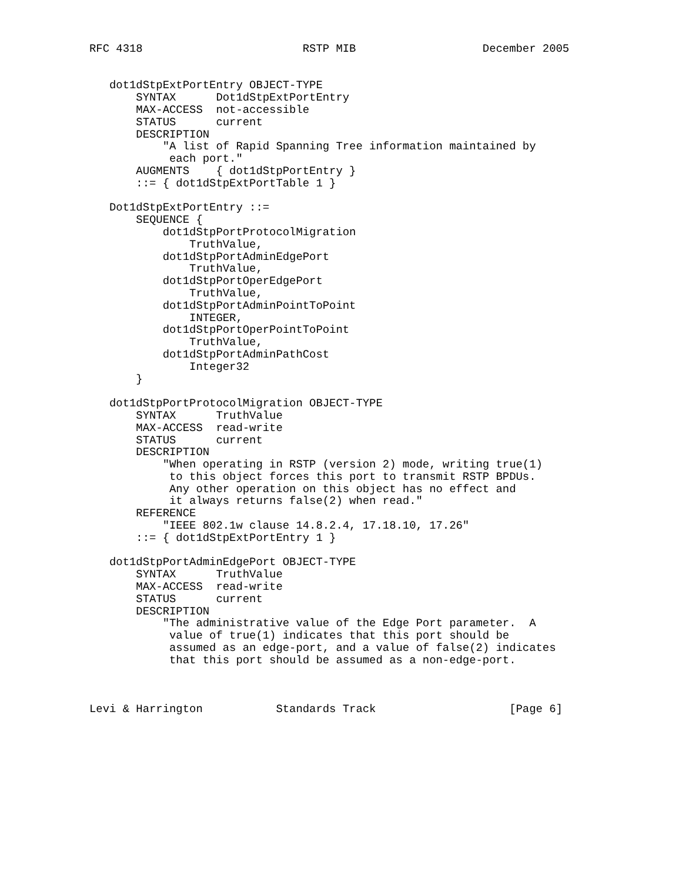RFC 4318                        RSTP MIB                   December 2005


   dot1dStpExtPortEntry OBJECT-TYPE
       SYNTAX      Dot1dStpExtPortEntry
       MAX-ACCESS  not-accessible
       STATUS      current
       DESCRIPTION
           "A list of Rapid Spanning Tree information maintained by
            each port."
       AUGMENTS    { dot1dStpPortEntry }
       ::= { dot1dStpExtPortTable 1 }

   Dot1dStpExtPortEntry ::=
       SEQUENCE {
           dot1dStpPortProtocolMigration
               TruthValue,
           dot1dStpPortAdminEdgePort
               TruthValue,
           dot1dStpPortOperEdgePort
               TruthValue,
           dot1dStpPortAdminPointToPoint
               INTEGER,
           dot1dStpPortOperPointToPoint
               TruthValue,
           dot1dStpPortAdminPathCost
               Integer32
       }

   dot1dStpPortProtocolMigration OBJECT-TYPE
       SYNTAX      TruthValue
       MAX-ACCESS  read-write
       STATUS      current
       DESCRIPTION
           "When operating in RSTP (version 2) mode, writing true(1)
            to this object forces this port to transmit RSTP BPDUs.
            Any other operation on this object has no effect and
            it always returns false(2) when read."
       REFERENCE
           "IEEE 802.1w clause 14.8.2.4, 17.18.10, 17.26"
       ::= { dot1dStpExtPortEntry 1 }

   dot1dStpPortAdminEdgePort OBJECT-TYPE
       SYNTAX      TruthValue
       MAX-ACCESS  read-write
       STATUS      current
       DESCRIPTION
           "The administrative value of the Edge Port parameter.  A
            value of true(1) indicates that this port should be
            assumed as an edge-port, and a value of false(2) indicates
            that this port should be assumed as a non-edge-port.



Levi & Harrington           Standards Track                    [Page 6]